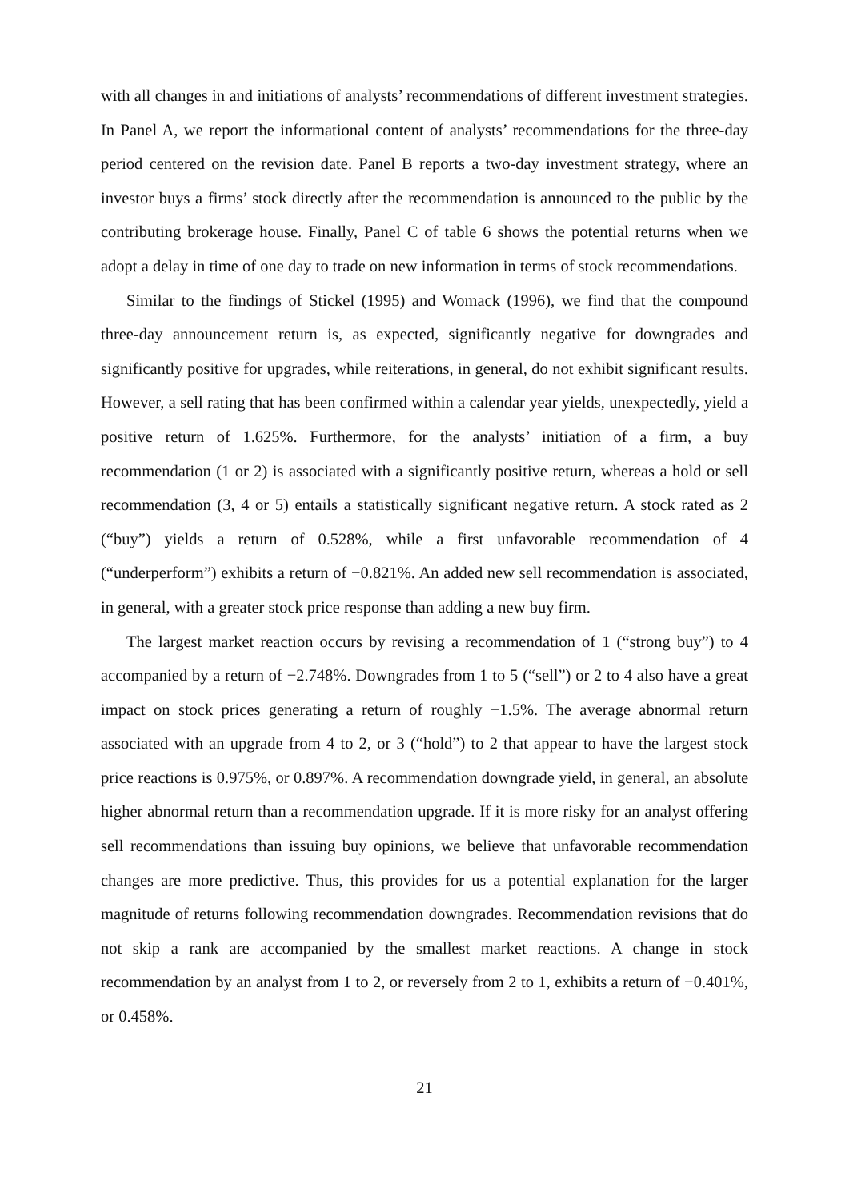with all changes in and initiations of analysts’ recommendations of different investment strategies. In Panel A, we report the informational content of analysts’ recommendations for the three-day period centered on the revision date. Panel B reports a two-day investment strategy, where an investor buys a firms’ stock directly after the recommendation is announced to the public by the contributing brokerage house. Finally, Panel C of table 6 shows the potential returns when we adopt a delay in time of one day to trade on new information in terms of stock recommendations.
Similar to the findings of Stickel (1995) and Womack (1996), we find that the compound three-day announcement return is, as expected, significantly negative for downgrades and significantly positive for upgrades, while reiterations, in general, do not exhibit significant results. However, a sell rating that has been confirmed within a calendar year yields, unexpectedly, yield a positive return of 1.625%. Furthermore, for the analysts’ initiation of a firm, a buy recommendation (1 or 2) is associated with a significantly positive return, whereas a hold or sell recommendation (3, 4 or 5) entails a statistically significant negative return. A stock rated as 2 (“buy”) yields a return of 0.528%, while a first unfavorable recommendation of 4 (“underperform”) exhibits a return of −0.821%. An added new sell recommendation is associated, in general, with a greater stock price response than adding a new buy firm.
The largest market reaction occurs by revising a recommendation of 1 (“strong buy”) to 4 accompanied by a return of −2.748%. Downgrades from 1 to 5 (“sell”) or 2 to 4 also have a great impact on stock prices generating a return of roughly −1.5%. The average abnormal return associated with an upgrade from 4 to 2, or 3 (“hold”) to 2 that appear to have the largest stock price reactions is 0.975%, or 0.897%. A recommendation downgrade yield, in general, an absolute higher abnormal return than a recommendation upgrade. If it is more risky for an analyst offering sell recommendations than issuing buy opinions, we believe that unfavorable recommendation changes are more predictive. Thus, this provides for us a potential explanation for the larger magnitude of returns following recommendation downgrades. Recommendation revisions that do not skip a rank are accompanied by the smallest market reactions. A change in stock recommendation by an analyst from 1 to 2, or reversely from 2 to 1, exhibits a return of −0.401%, or 0.458%.
21